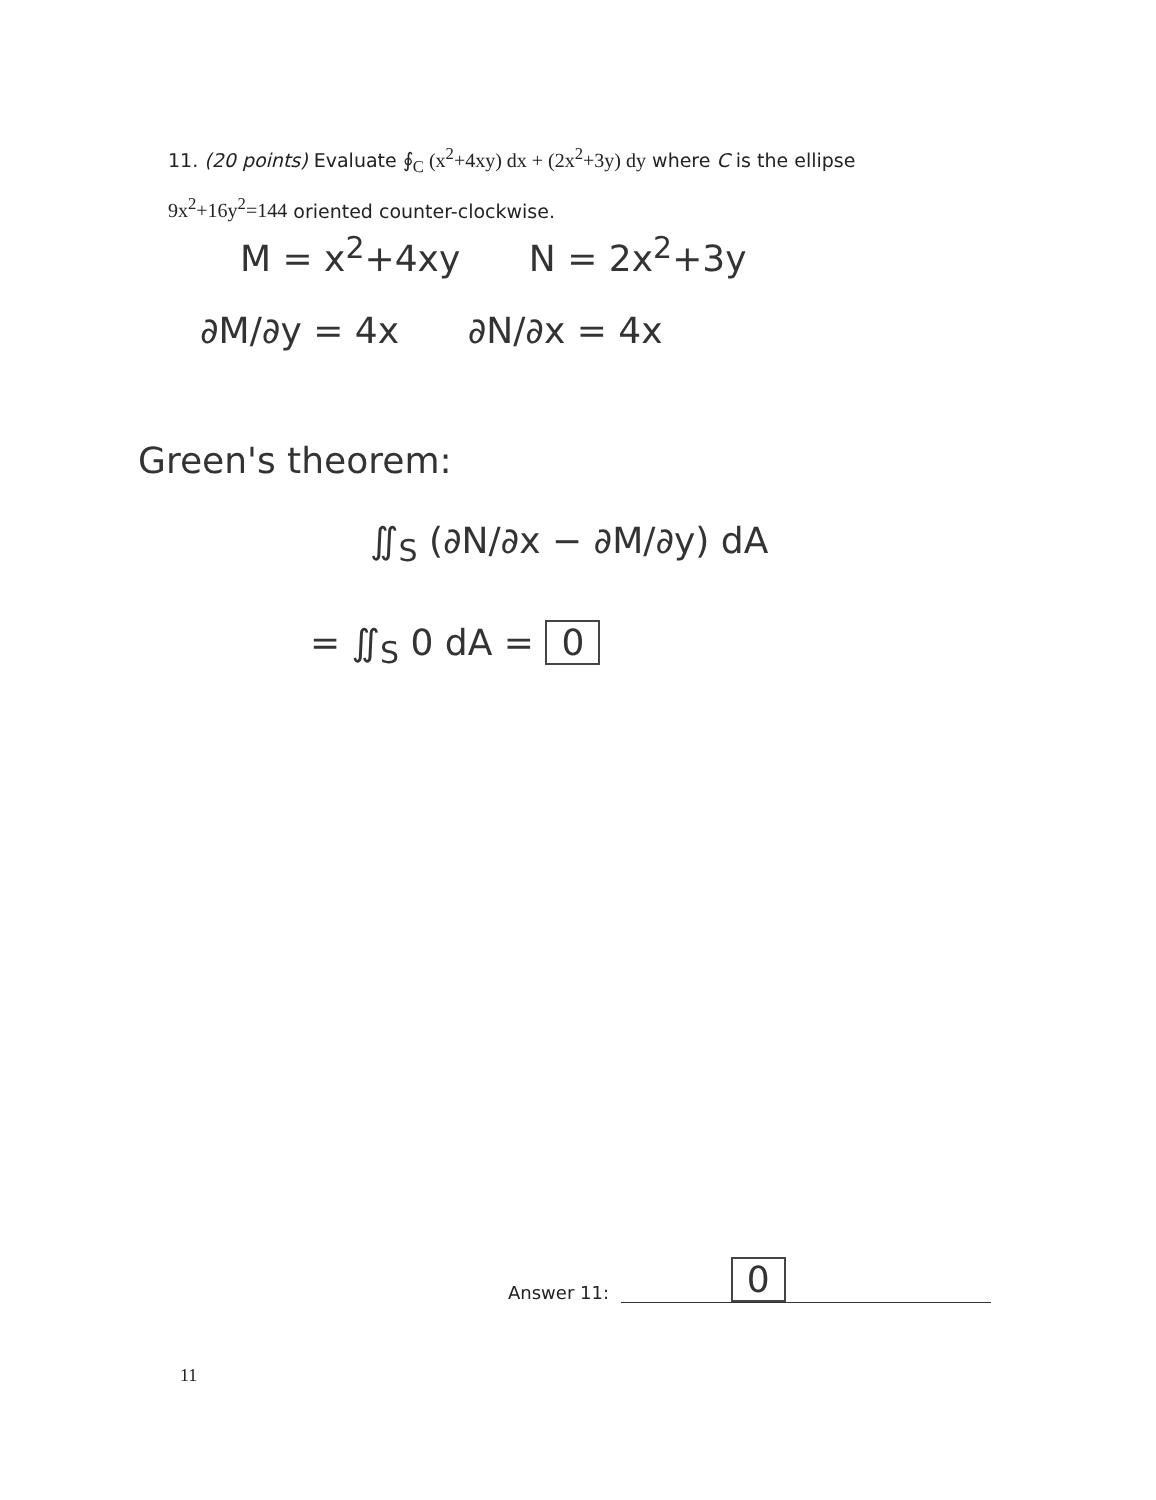11. (20 points) Evaluate ∮<sub>C</sub> (x<sup>2</sup>+4xy) dx + (2x<sup>2</sup>+3y) dy where C is the ellipse
9x<sup>2</sup>+16y<sup>2</sup>=144 oriented counter-clockwise.
M = x<sup>2</sup>+4xy N = 2x<sup>2</sup>+3y
∂M/∂y = 4x ∂N/∂x = 4x
Green's theorem:
∬<sub>S</sub> (∂N/∂x − ∂M/∂y) dA
= ∬<sub>S</sub> 0 dA = 0
Answer 11: 0
11